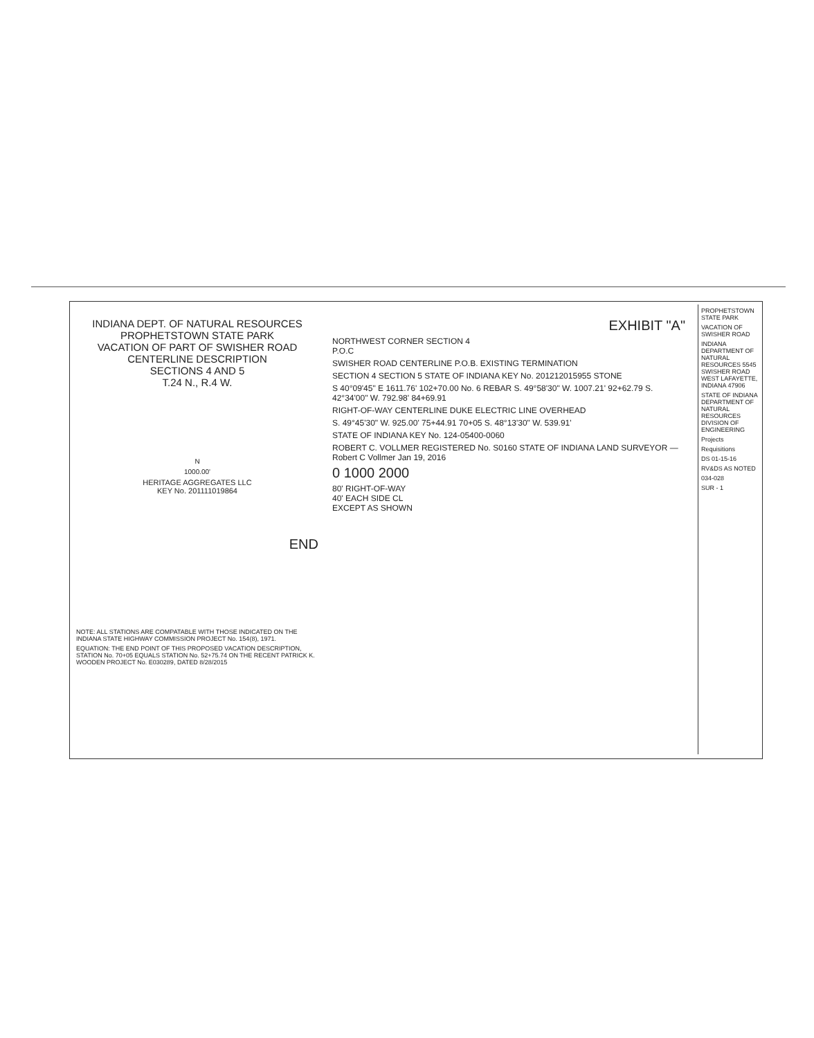INDIANA DEPT. OF NATURAL RESOURCES
PROPHETSTOWN STATE PARK
VACATION OF PART OF SWISHER ROAD
CENTERLINE DESCRIPTION
SECTIONS 4 AND 5
T.24 N., R.4 W.
N
1000.00'
HERITAGE AGGREGATES LLC
KEY No. 201111019864
END
NOTE: ALL STATIONS ARE COMPATABLE WITH THOSE INDICATED ON THE INDIANA STATE HIGHWAY COMMISSION PROJECT No. 154(8), 1971.
EQUATION: THE END POINT OF THIS PROPOSED VACATION DESCRIPTION, STATION No. 70+05 EQUALS STATION No. 52+75.74 ON THE RECENT PATRICK K. WOODEN PROJECT No. E030289, DATED 8/28/2015
EXHIBIT "A"
NORTHWEST CORNER SECTION 4
P.O.C
SWISHER ROAD CENTERLINE P.O.B. EXISTING TERMINATION
SECTION 4 SECTION 5 STATE OF INDIANA KEY No. 201212015955 STONE
S 40°09'45" E 1611.76' 102+70.00 No. 6 REBAR S. 49°58'30" W. 1007.21' 92+62.79 S. 42°34'00" W. 792.98' 84+69.91
RIGHT-OF-WAY CENTERLINE DUKE ELECTRIC LINE OVERHEAD
S. 49°45'30" W. 925.00' 75+44.91 70+05 S. 48°13'30" W. 539.91'
STATE OF INDIANA KEY No. 124-05400-0060
ROBERT C. VOLLMER REGISTERED No. S0160 STATE OF INDIANA LAND SURVEYOR — Robert C Vollmer Jan 19, 2016
0 1000 2000
80' RIGHT-OF-WAY
40' EACH SIDE CL
EXCEPT AS SHOWN
PROPHETSTOWN STATE PARK
VACATION OF SWISHER ROAD
INDIANA DEPARTMENT OF NATURAL RESOURCES 5545 SWISHER ROAD WEST LAFAYETTE, INDIANA 47906
STATE OF INDIANA DEPARTMENT OF NATURAL RESOURCES DIVISION OF ENGINEERING
Projects
Requisitions
DS 01-15-16
RV&DS AS NOTED
034-028
SUR - 1